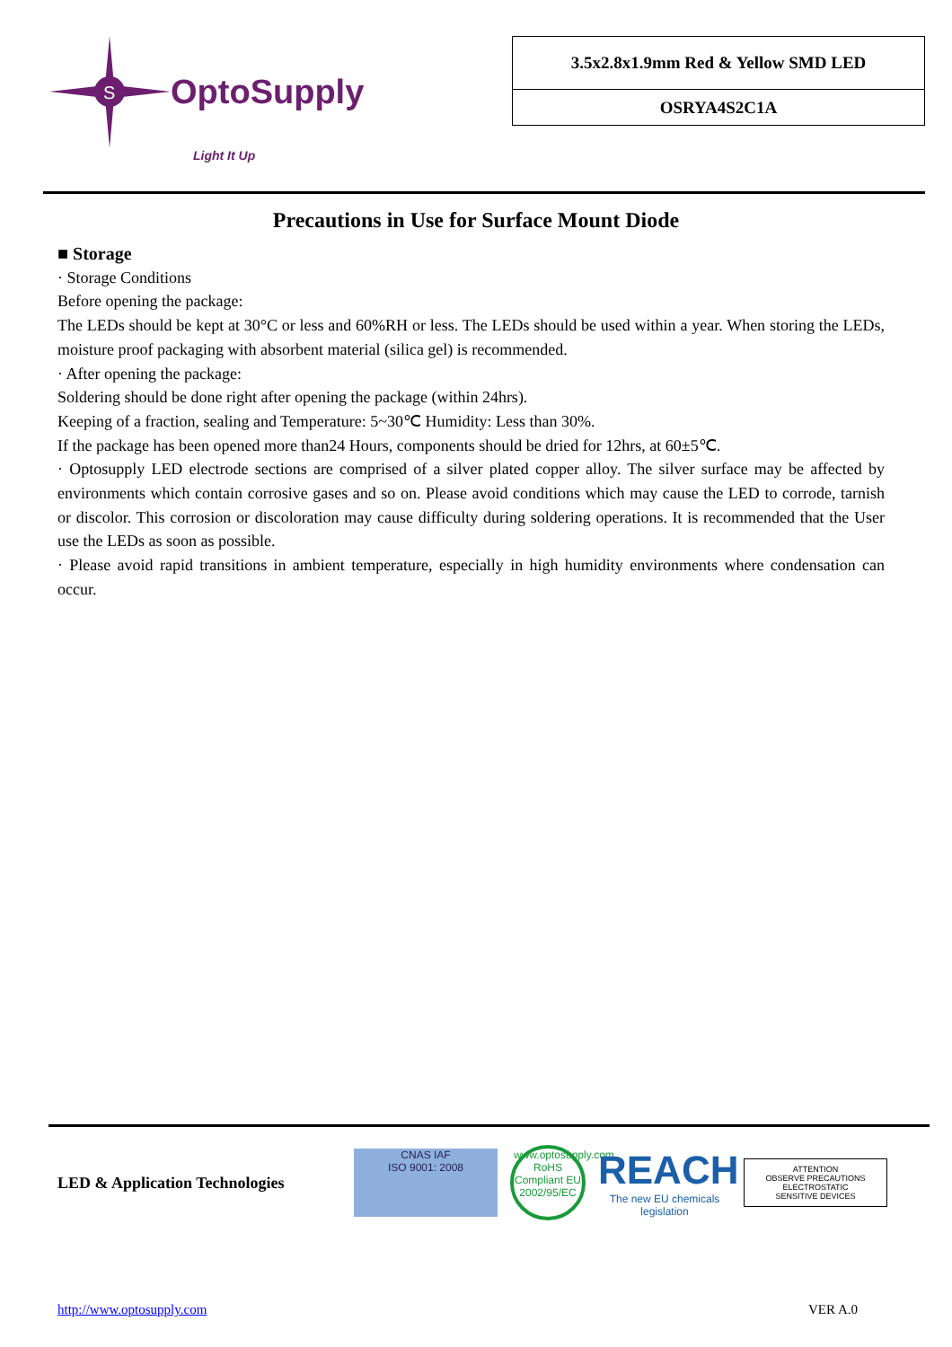S
OptoSupply
Light It Up
3.5x2.8x1.9mm Red & Yellow SMD LED
OSRYA4S2C1A
Precautions in Use for Surface Mount Diode
■ Storage
· Storage Conditions
Before opening the package:
The LEDs should be kept at 30°C or less and 60%RH or less. The LEDs should be used within a year. When storing the LEDs, moisture proof packaging with absorbent material (silica gel) is recommended.
· After opening the package:
Soldering should be done right after opening the package (within 24hrs).
Keeping of a fraction, sealing and Temperature: 5~30℃ Humidity: Less than 30%.
If the package has been opened more than24 Hours, components should be dried for 12hrs, at 60±5℃.
· Optosupply LED electrode sections are comprised of a silver plated copper alloy. The silver surface may be affected by environments which contain corrosive gases and so on. Please avoid conditions which may cause the LED to corrode, tarnish or discolor. This corrosion or discoloration may cause difficulty during soldering operations. It is recommended that the User use the LEDs as soon as possible.
· Please avoid rapid transitions in ambient temperature, especially in high humidity environments where condensation can occur.
LED & Application Technologies
CNAS IAF
ISO 9001: 2008
www.optosupply.com RoHS Compliant EU 2002/95/EC
REACH
The new EU chemicals legislation
ATTENTION
OBSERVE PRECAUTIONS
ELECTROSTATIC
SENSITIVE DEVICES
http://www.optosupply.com VER A.0